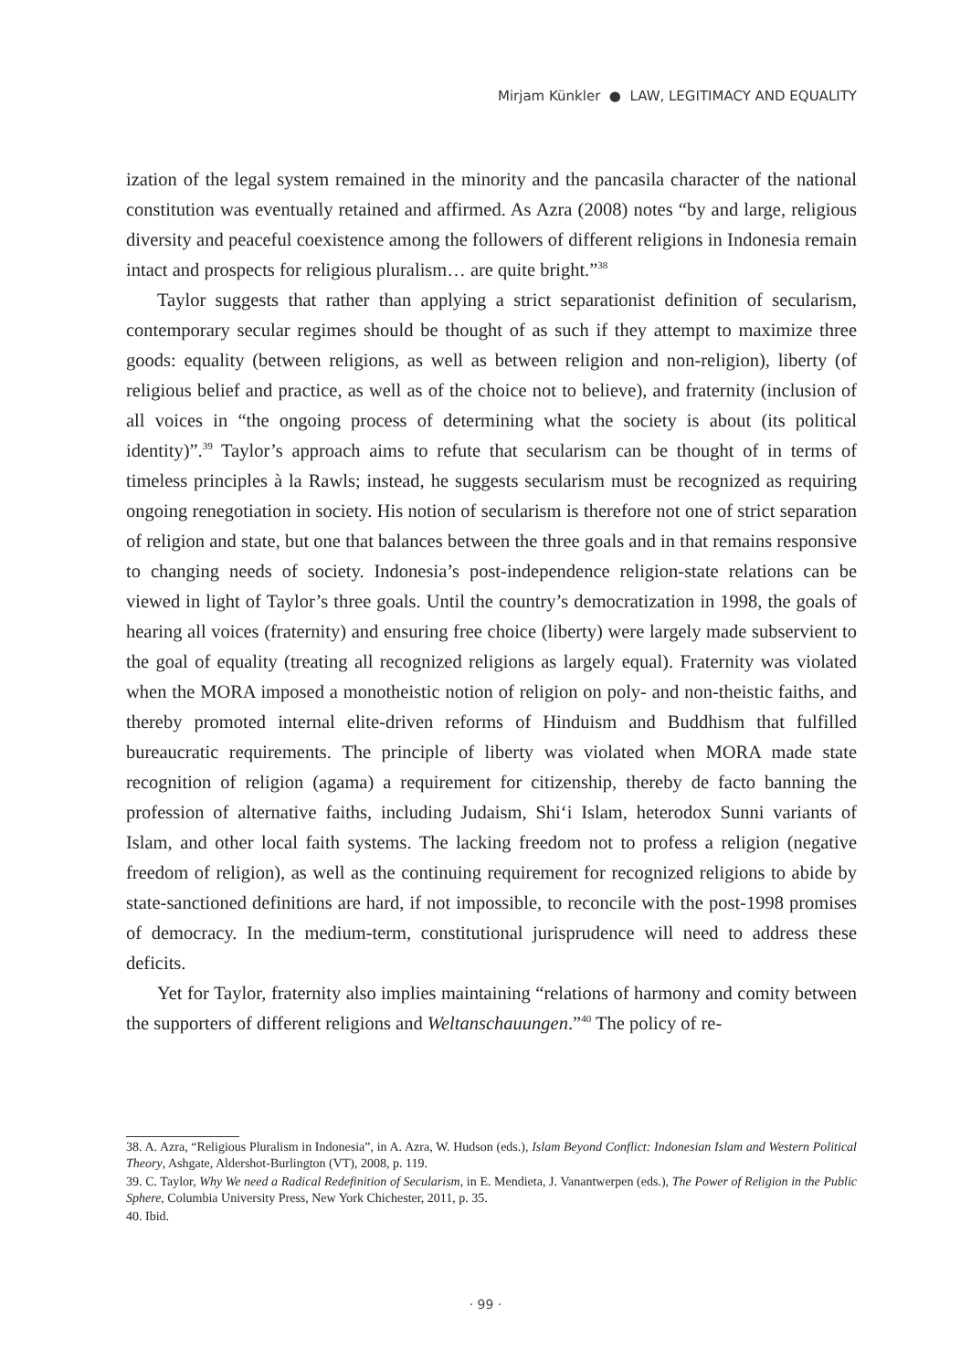Mirjam Künkler ● LAW, LEGITIMACY AND EQUALITY
ization of the legal system remained in the minority and the pancasila character of the national constitution was eventually retained and affirmed. As Azra (2008) notes “by and large, religious diversity and peaceful coexistence among the followers of different religions in Indonesia remain intact and prospects for religious pluralism… are quite bright.”<sup>38</sup>
Taylor suggests that rather than applying a strict separationist definition of secularism, contemporary secular regimes should be thought of as such if they attempt to maximize three goods: equality (between religions, as well as between religion and non-religion), liberty (of religious belief and practice, as well as of the choice not to believe), and fraternity (inclusion of all voices in “the ongoing process of determining what the society is about (its political identity)”.<sup>39</sup> Taylor’s approach aims to refute that secularism can be thought of in terms of timeless principles à la Rawls; instead, he suggests secularism must be recognized as requiring ongoing renegotiation in society. His notion of secularism is therefore not one of strict separation of religion and state, but one that balances between the three goals and in that remains responsive to changing needs of society. Indonesia’s post-independence religion-state relations can be viewed in light of Taylor’s three goals. Until the country’s democratization in 1998, the goals of hearing all voices (fraternity) and ensuring free choice (liberty) were largely made subservient to the goal of equality (treating all recognized religions as largely equal). Fraternity was violated when the MORA imposed a monotheistic notion of religion on poly- and non-theistic faiths, and thereby promoted internal elite-driven reforms of Hinduism and Buddhism that fulfilled bureaucratic requirements. The principle of liberty was violated when MORA made state recognition of religion (agama) a requirement for citizenship, thereby de facto banning the profession of alternative faiths, including Judaism, Shi‘i Islam, heterodox Sunni variants of Islam, and other local faith systems. The lacking freedom not to profess a religion (negative freedom of religion), as well as the continuing requirement for recognized religions to abide by state-sanctioned definitions are hard, if not impossible, to reconcile with the post-1998 promises of democracy. In the medium-term, constitutional jurisprudence will need to address these deficits.
Yet for Taylor, fraternity also implies maintaining “relations of harmony and comity between the supporters of different religions and Weltanschauungen.”<sup>40</sup> The policy of re-
38. A. Azra, “Religious Pluralism in Indonesia”, in A. Azra, W. Hudson (eds.), Islam Beyond Conflict: Indonesian Islam and Western Political Theory, Ashgate, Aldershot-Burlington (VT), 2008, p. 119.
39. C. Taylor, Why We need a Radical Redefinition of Secularism, in E. Mendieta, J. Vanantwerpen (eds.), The Power of Religion in the Public Sphere, Columbia University Press, New York Chichester, 2011, p. 35.
40. Ibid.
· 99 ·